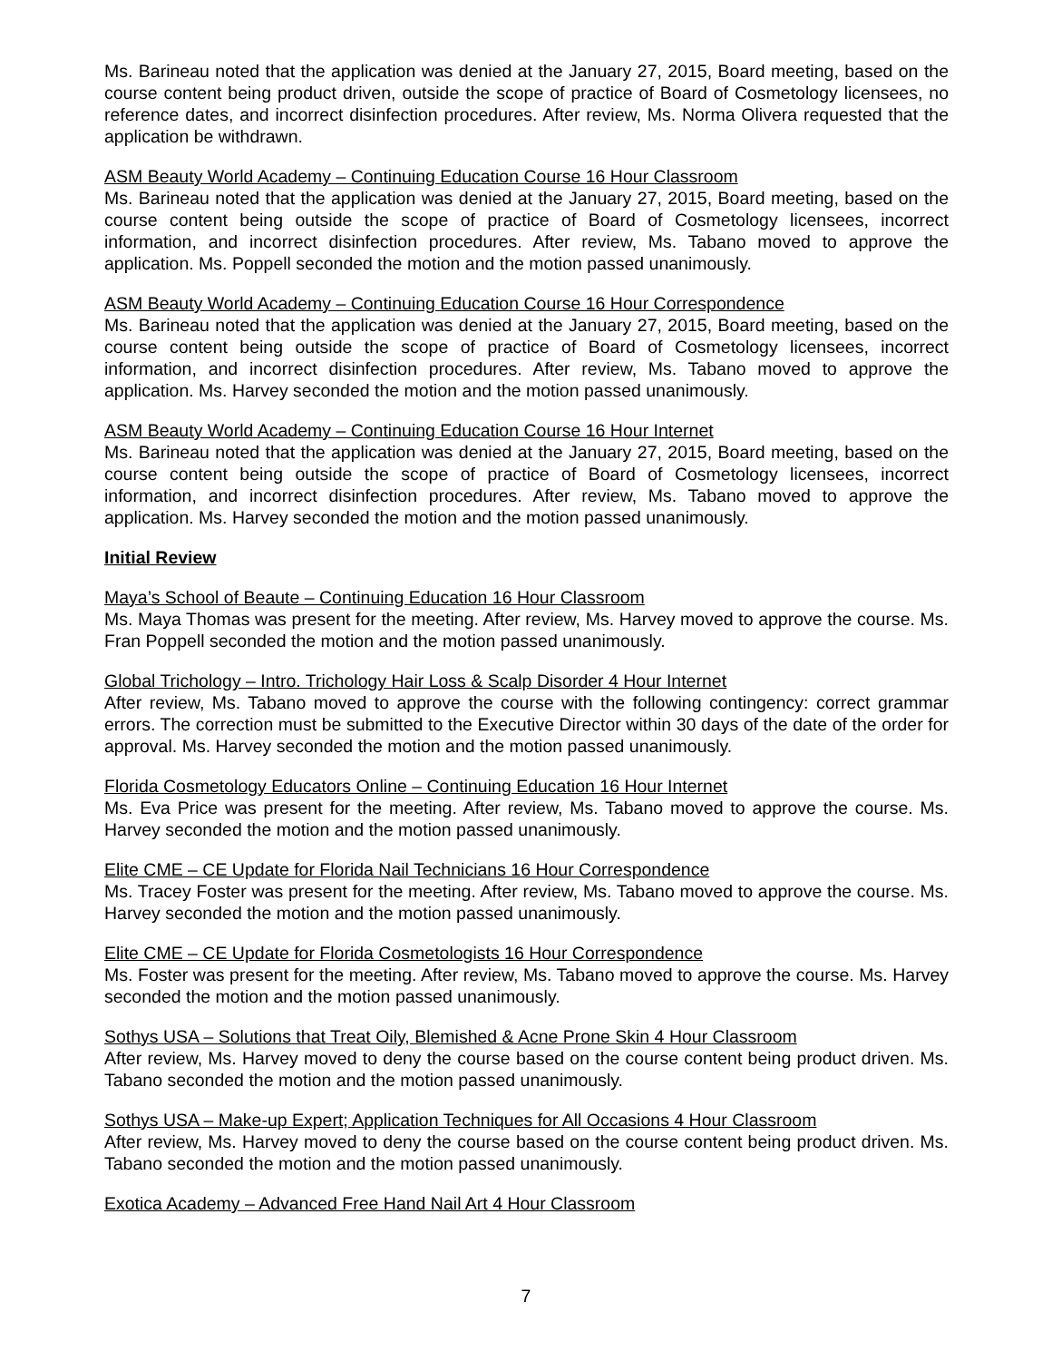Ms. Barineau noted that the application was denied at the January 27, 2015, Board meeting, based on the course content being product driven, outside the scope of practice of Board of Cosmetology licensees, no reference dates, and incorrect disinfection procedures. After review, Ms. Norma Olivera requested that the application be withdrawn.
ASM Beauty World Academy – Continuing Education Course 16 Hour Classroom
Ms. Barineau noted that the application was denied at the January 27, 2015, Board meeting, based on the course content being outside the scope of practice of Board of Cosmetology licensees, incorrect information, and incorrect disinfection procedures. After review, Ms. Tabano moved to approve the application. Ms. Poppell seconded the motion and the motion passed unanimously.
ASM Beauty World Academy – Continuing Education Course 16 Hour Correspondence
Ms. Barineau noted that the application was denied at the January 27, 2015, Board meeting, based on the course content being outside the scope of practice of Board of Cosmetology licensees, incorrect information, and incorrect disinfection procedures. After review, Ms. Tabano moved to approve the application. Ms. Harvey seconded the motion and the motion passed unanimously.
ASM Beauty World Academy – Continuing Education Course 16 Hour Internet
Ms. Barineau noted that the application was denied at the January 27, 2015, Board meeting, based on the course content being outside the scope of practice of Board of Cosmetology licensees, incorrect information, and incorrect disinfection procedures. After review, Ms. Tabano moved to approve the application. Ms. Harvey seconded the motion and the motion passed unanimously.
Initial Review
Maya’s School of Beaute – Continuing Education 16 Hour Classroom
Ms. Maya Thomas was present for the meeting. After review, Ms. Harvey moved to approve the course. Ms. Fran Poppell seconded the motion and the motion passed unanimously.
Global Trichology – Intro. Trichology Hair Loss & Scalp Disorder 4 Hour Internet
After review, Ms. Tabano moved to approve the course with the following contingency: correct grammar errors. The correction must be submitted to the Executive Director within 30 days of the date of the order for approval. Ms. Harvey seconded the motion and the motion passed unanimously.
Florida Cosmetology Educators Online – Continuing Education 16 Hour Internet
Ms. Eva Price was present for the meeting. After review, Ms. Tabano moved to approve the course. Ms. Harvey seconded the motion and the motion passed unanimously.
Elite CME – CE Update for Florida Nail Technicians 16 Hour Correspondence
Ms. Tracey Foster was present for the meeting. After review, Ms. Tabano moved to approve the course. Ms. Harvey seconded the motion and the motion passed unanimously.
Elite CME – CE Update for Florida Cosmetologists 16 Hour Correspondence
Ms. Foster was present for the meeting. After review, Ms. Tabano moved to approve the course. Ms. Harvey seconded the motion and the motion passed unanimously.
Sothys USA – Solutions that Treat Oily, Blemished & Acne Prone Skin 4 Hour Classroom
After review, Ms. Harvey moved to deny the course based on the course content being product driven. Ms. Tabano seconded the motion and the motion passed unanimously.
Sothys USA – Make-up Expert; Application Techniques for All Occasions 4 Hour Classroom
After review, Ms. Harvey moved to deny the course based on the course content being product driven. Ms. Tabano seconded the motion and the motion passed unanimously.
Exotica Academy – Advanced Free Hand Nail Art 4 Hour Classroom
7